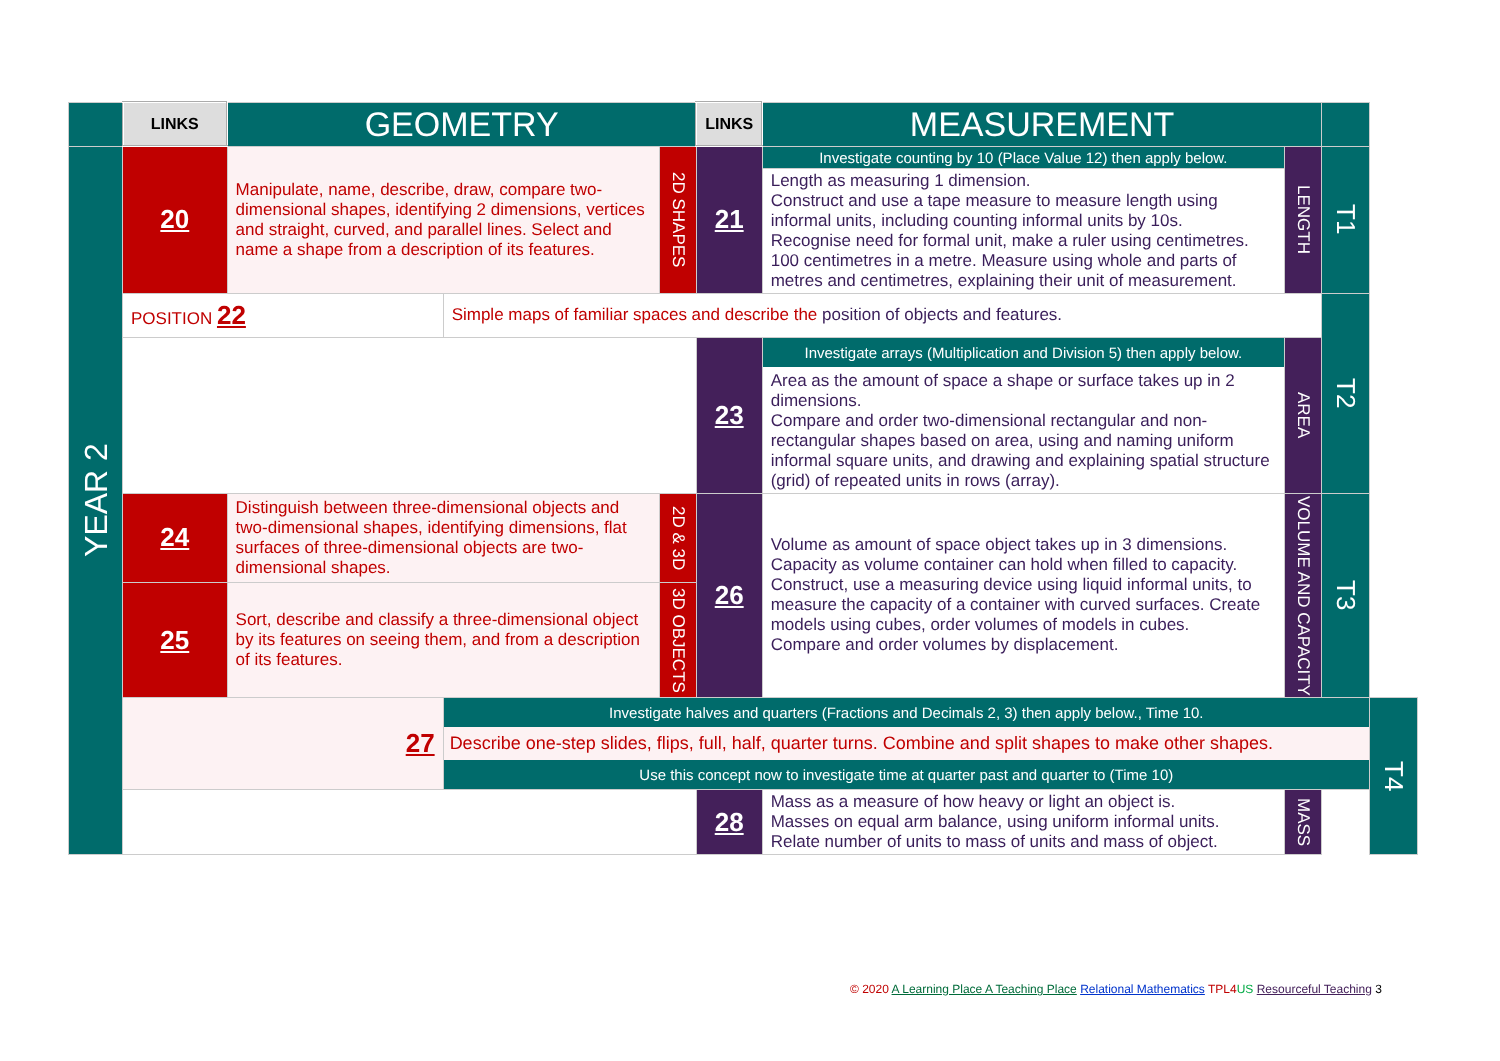| | LINKS | GEOMETRY | | | LINKS | MEASUREMENT | | | |
| YEAR 2 | 20 | Manipulate, name, describe, draw, compare two-dimensional shapes, identifying 2 dimensions, vertices and straight, curved, and parallel lines. Select and name a shape from a description of its features. | | 2D SHAPES | 21 | Investigate counting by 10 (Place Value 12) then apply below. | LENGTH | T1 | |
| | | | | | | Length as measuring 1 dimension. Construct and use a tape measure to measure length using informal units, including counting informal units by 10s. Recognise need for formal unit, make a ruler using centimetres. 100 centimetres in a metre. Measure using whole and parts of metres and centimetres, explaining their unit of measurement. | | | |
| | POSITION 22 | | Simple maps of familiar spaces and describe the position of objects and features. | | | | | T2 | |
| | | | | | 23 | Investigate arrays (Multiplication and Division 5) then apply below. Area as the amount of space a shape or surface takes up in 2 dimensions. Compare and order two-dimensional rectangular and non-rectangular shapes based on area, using and naming uniform informal square units, and drawing and explaining spatial structure (grid) of repeated units in rows (array). | AREA | | |
| | 24 | Distinguish between three-dimensional objects and two-dimensional shapes, identifying dimensions, flat surfaces of three-dimensional objects are two-dimensional shapes. | | 2D & 3D | 26 | Volume as amount of space object takes up in 3 dimensions. Capacity as volume container can hold when filled to capacity. Construct, use a measuring device using liquid informal units, to measure the capacity of a container with curved surfaces. Create models using cubes, order volumes of models in cubes. Compare and order volumes by displacement. | VOLUME AND CAPACITY | T3 | |
| | 25 | Sort, describe and classify a three-dimensional object by its features on seeing them, and from a description of its features. | | 3D OBJECTS | | | | | |
| | 27 | | Investigate halves and quarters (Fractions and Decimals 2, 3) then apply below., Time 10. Describe one-step slides, flips, full, half, quarter turns. Combine and split shapes to make other shapes. Use this concept now to investigate time at quarter past and quarter to (Time 10) | | | | | | T4 |
| | | | | | 28 | Mass as a measure of how heavy or light an object is. Masses on equal arm balance, using uniform informal units. Relate number of units to mass of units and mass of object. | MASS | | |
© 2020 A Learning Place A Teaching Place Relational Mathematics TPL4US Resourceful Teaching 3